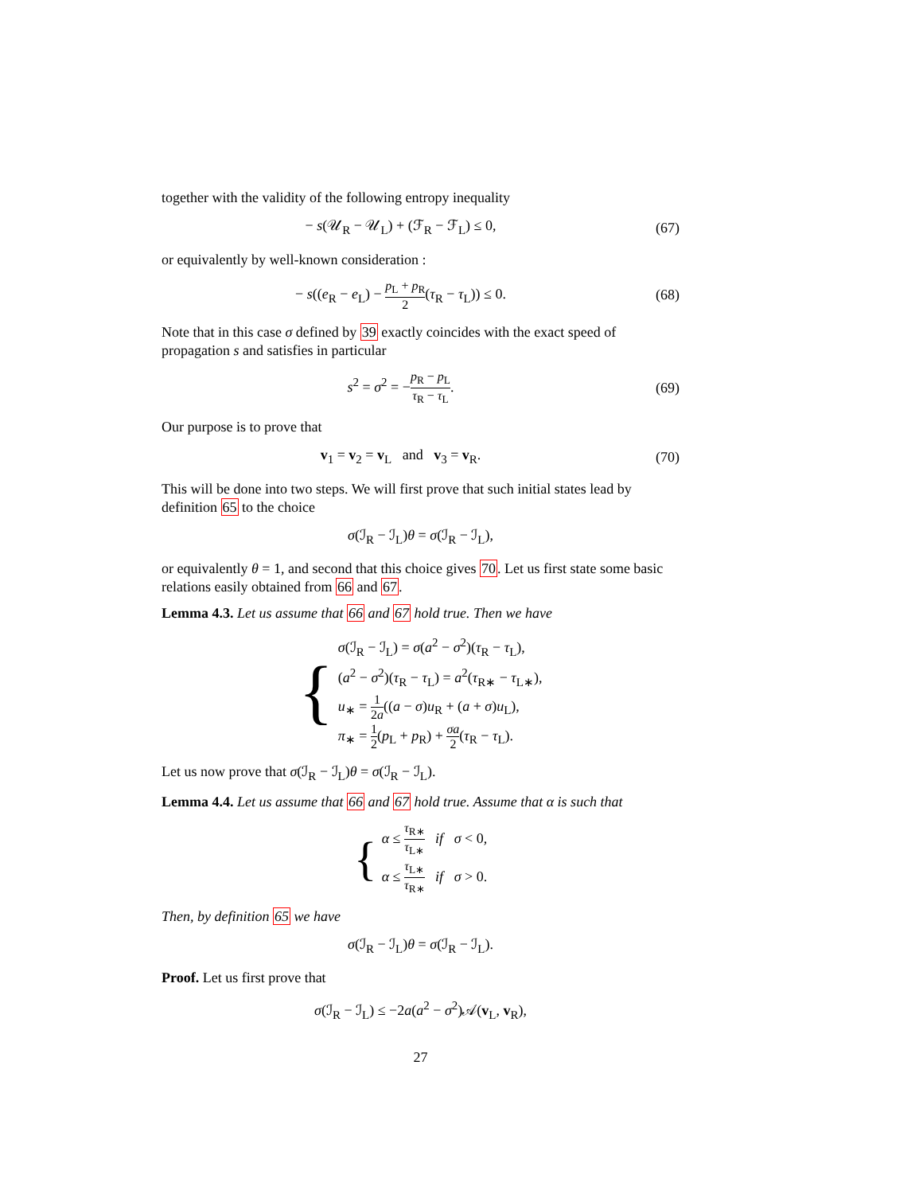together with the validity of the following entropy inequality
− s(𝒰<sub>R</sub> − 𝒰<sub>L</sub>) + (ℱ<sub>R</sub> − ℱ<sub>L</sub>) ≤ 0, (67)
or equivalently by well-known consideration :
− s((e<sub>R</sub> − e<sub>L</sub>) − p<sub>L</sub> + p<sub>R</sub> 2(τ<sub>R</sub> − τ<sub>L</sub>)) ≤ 0.
(68)
Note that in this case σ defined by 39 exactly coincides with the exact speed of propagation s and satisfies in particular
s<sup>2</sup> = σ<sup>2</sup> = −p<sub>R</sub> − p<sub>L</sub> τ<sub>R</sub> − τ<sub>L</sub>. (69)
Our purpose is to prove that
v<sub>1</sub> = v<sub>2</sub> = v<sub>L</sub> and v<sub>3</sub> = v<sub>R</sub>. (70)
This will be done into two steps. We will first prove that such initial states lead by definition 65 to the choice
σ(ℐ<sub>R</sub> − ℐ<sub>L</sub>)θ = σ(ℐ<sub>R</sub> − ℐ<sub>L</sub>),
or equivalently θ = 1, and second that this choice gives 70. Let us first state some basic relations easily obtained from 66 and 67.
Lemma 4.3. Let us assume that 66 and 67 hold true. Then we have
{
σ(ℐ<sub>R</sub> − ℐ<sub>L</sub>) = σ(a<sup>2</sup> − σ<sup>2</sup>)(τ<sub>R</sub> − τ<sub>L</sub>),
(a<sup>2</sup> − σ<sup>2</sup>)(τ<sub>R</sub> − τ<sub>L</sub>) = a<sup>2</sup>(τ<sub>R∗</sub> − τ<sub>L∗</sub>),
u<sub>∗</sub> = 1 2a((a − σ)u<sub>R</sub> + (a + σ)u<sub>L</sub>),
π<sub>∗</sub> = 1 2(p<sub>L</sub> + p<sub>R</sub>) + σa 2(τ<sub>R</sub> − τ<sub>L</sub>).
Let us now prove that σ(ℐ<sub>R</sub> − ℐ<sub>L</sub>)θ = σ(ℐ<sub>R</sub> − ℐ<sub>L</sub>).
Lemma 4.4. Let us assume that 66 and 67 hold true. Assume that α is such that
{
α ≤ τ<sub>R∗</sub> τ<sub>L∗</sub> if σ < 0,
α ≤ τ<sub>L∗</sub> τ<sub>R∗</sub> if σ > 0.
Then, by definition 65 we have
σ(ℐ<sub>R</sub> − ℐ<sub>L</sub>)θ = σ(ℐ<sub>R</sub> − ℐ<sub>L</sub>).
Proof. Let us first prove that
σ(ℐ<sub>R</sub> − ℐ<sub>L</sub>) ≤ −2a(a<sup>2</sup> − σ<sup>2</sup>)𝒜(v<sub>L</sub>, v<sub>R</sub>),
27